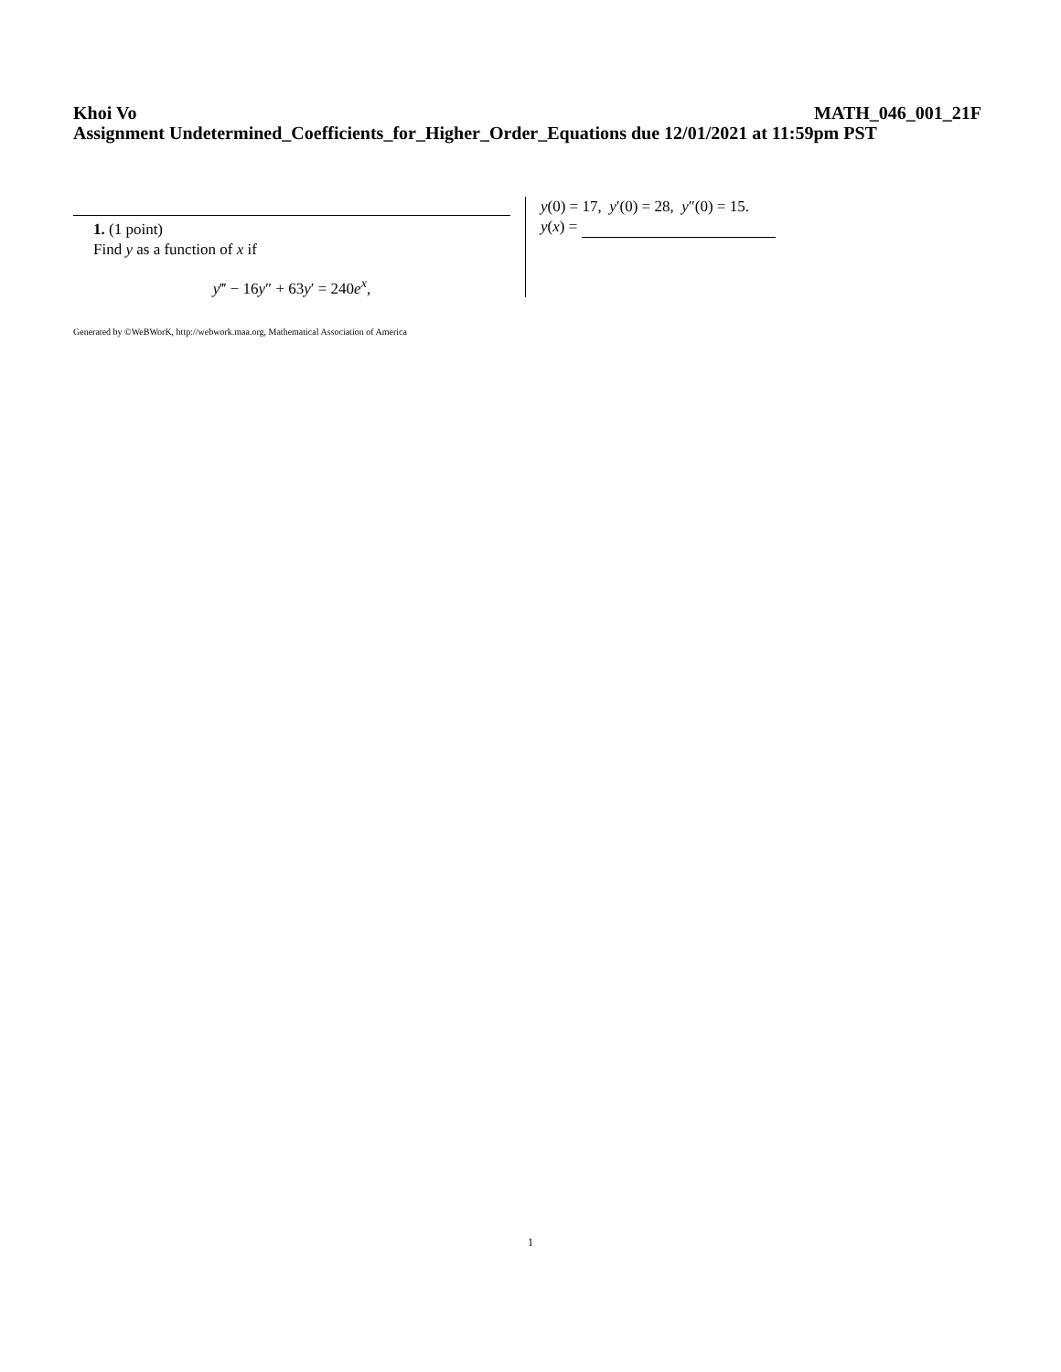Khoi Vo MATH_046_001_21F
Assignment Undetermined_Coefficients_for_Higher_Order_Equations due 12/01/2021 at 11:59pm PST
1. (1 point)
Find y as a function of x if
y‴ − 16y″ + 63y′ = 240e<sup>x</sup>,
y(0) = 17, y′(0) = 28, y″(0) = 15.
y(x) =
Generated by ©WeBWorK, http://webwork.maa.org, Mathematical Association of America
1